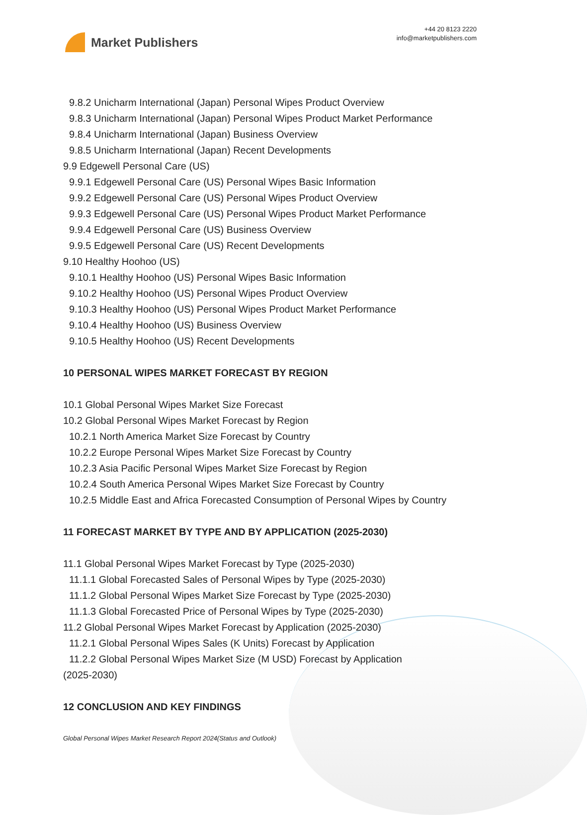Market Publishers
+44 20 8123 2220
info@marketpublishers.com
9.8.2 Unicharm International (Japan) Personal Wipes Product Overview
9.8.3 Unicharm International (Japan) Personal Wipes Product Market Performance
9.8.4 Unicharm International (Japan) Business Overview
9.8.5 Unicharm International (Japan) Recent Developments
9.9 Edgewell Personal Care (US)
9.9.1 Edgewell Personal Care (US) Personal Wipes Basic Information
9.9.2 Edgewell Personal Care (US) Personal Wipes Product Overview
9.9.3 Edgewell Personal Care (US) Personal Wipes Product Market Performance
9.9.4 Edgewell Personal Care (US) Business Overview
9.9.5 Edgewell Personal Care (US) Recent Developments
9.10 Healthy Hoohoo (US)
9.10.1 Healthy Hoohoo (US) Personal Wipes Basic Information
9.10.2 Healthy Hoohoo (US) Personal Wipes Product Overview
9.10.3 Healthy Hoohoo (US) Personal Wipes Product Market Performance
9.10.4 Healthy Hoohoo (US) Business Overview
9.10.5 Healthy Hoohoo (US) Recent Developments
10 PERSONAL WIPES MARKET FORECAST BY REGION
10.1 Global Personal Wipes Market Size Forecast
10.2 Global Personal Wipes Market Forecast by Region
10.2.1 North America Market Size Forecast by Country
10.2.2 Europe Personal Wipes Market Size Forecast by Country
10.2.3 Asia Pacific Personal Wipes Market Size Forecast by Region
10.2.4 South America Personal Wipes Market Size Forecast by Country
10.2.5 Middle East and Africa Forecasted Consumption of Personal Wipes by Country
11 FORECAST MARKET BY TYPE AND BY APPLICATION (2025-2030)
11.1 Global Personal Wipes Market Forecast by Type (2025-2030)
11.1.1 Global Forecasted Sales of Personal Wipes by Type (2025-2030)
11.1.2 Global Personal Wipes Market Size Forecast by Type (2025-2030)
11.1.3 Global Forecasted Price of Personal Wipes by Type (2025-2030)
11.2 Global Personal Wipes Market Forecast by Application (2025-2030)
11.2.1 Global Personal Wipes Sales (K Units) Forecast by Application
11.2.2 Global Personal Wipes Market Size (M USD) Forecast by Application
(2025-2030)
12 CONCLUSION AND KEY FINDINGS
Global Personal Wipes Market Research Report 2024(Status and Outlook)